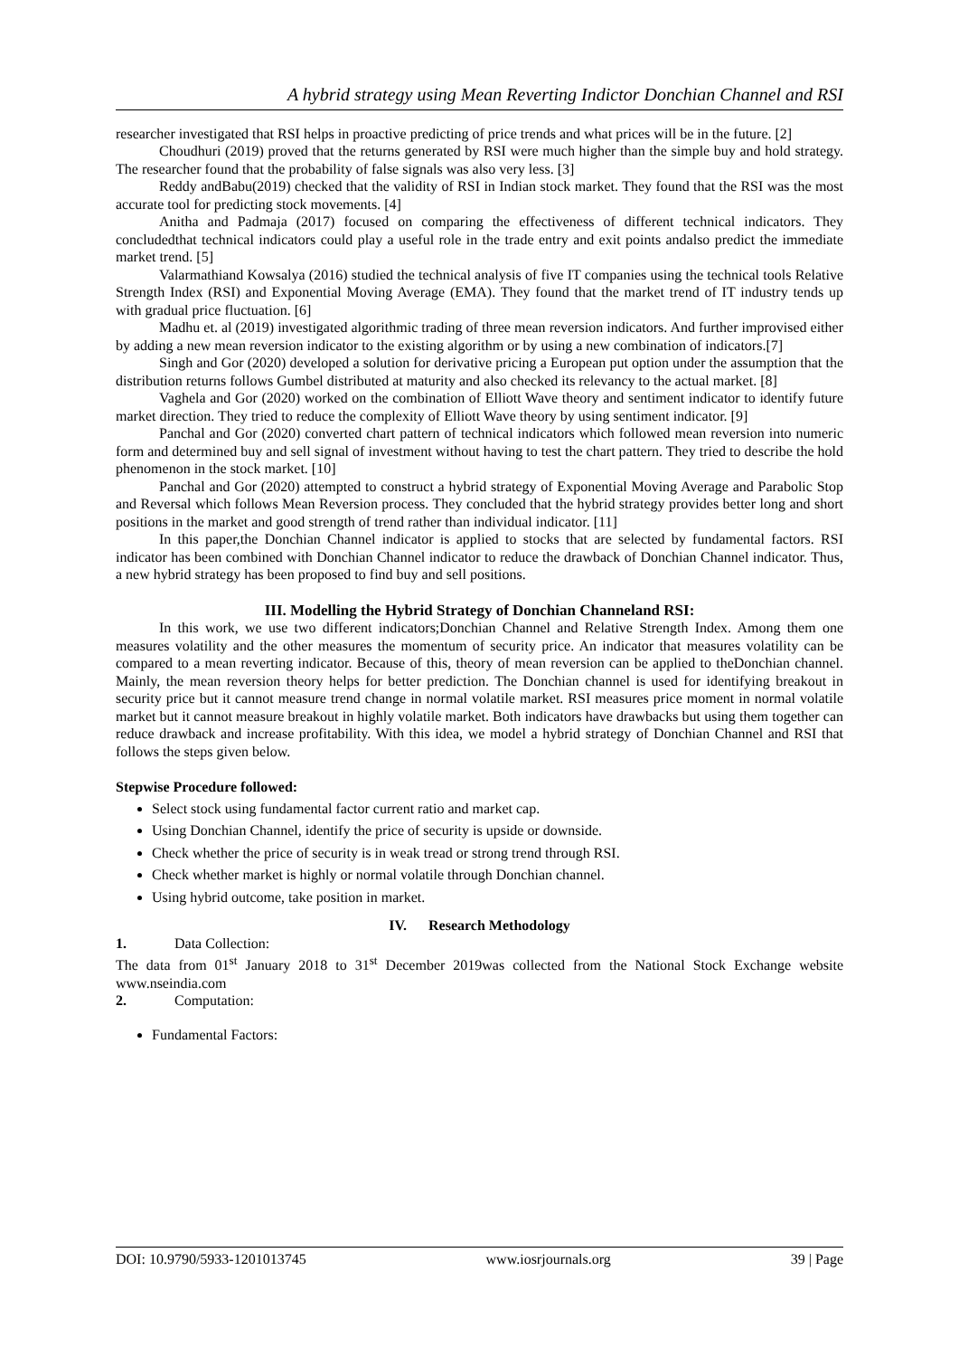A hybrid strategy using Mean Reverting Indictor Donchian Channel and RSI
researcher investigated that RSI helps in proactive predicting of price trends and what prices will be in the future. [2]
Choudhuri (2019) proved that the returns generated by RSI were much higher than the simple buy and hold strategy. The researcher found that the probability of false signals was also very less. [3]
Reddy andBabu(2019) checked that the validity of RSI in Indian stock market. They found that the RSI was the most accurate tool for predicting stock movements. [4]
Anitha and Padmaja (2017) focused on comparing the effectiveness of different technical indicators. They concludedthat technical indicators could play a useful role in the trade entry and exit points andalso predict the immediate market trend. [5]
Valarmathiand Kowsalya (2016) studied the technical analysis of five IT companies using the technical tools Relative Strength Index (RSI) and Exponential Moving Average (EMA). They found that the market trend of IT industry tends up with gradual price fluctuation. [6]
Madhu et. al (2019) investigated algorithmic trading of three mean reversion indicators. And further improvised either by adding a new mean reversion indicator to the existing algorithm or by using a new combination of indicators.[7]
Singh and Gor (2020) developed a solution for derivative pricing a European put option under the assumption that the distribution returns follows Gumbel distributed at maturity and also checked its relevancy to the actual market. [8]
Vaghela and Gor (2020) worked on the combination of Elliott Wave theory and sentiment indicator to identify future market direction. They tried to reduce the complexity of Elliott Wave theory by using sentiment indicator. [9]
Panchal and Gor (2020) converted chart pattern of technical indicators which followed mean reversion into numeric form and determined buy and sell signal of investment without having to test the chart pattern. They tried to describe the hold phenomenon in the stock market. [10]
Panchal and Gor (2020) attempted to construct a hybrid strategy of Exponential Moving Average and Parabolic Stop and Reversal which follows Mean Reversion process. They concluded that the hybrid strategy provides better long and short positions in the market and good strength of trend rather than individual indicator. [11]
In this paper,the Donchian Channel indicator is applied to stocks that are selected by fundamental factors. RSI indicator has been combined with Donchian Channel indicator to reduce the drawback of Donchian Channel indicator. Thus, a new hybrid strategy has been proposed to find buy and sell positions.
III. Modelling the Hybrid Strategy of Donchian Channeland RSI:
In this work, we use two different indicators;Donchian Channel and Relative Strength Index. Among them one measures volatility and the other measures the momentum of security price. An indicator that measures volatility can be compared to a mean reverting indicator. Because of this, theory of mean reversion can be applied to theDonchian channel. Mainly, the mean reversion theory helps for better prediction. The Donchian channel is used for identifying breakout in security price but it cannot measure trend change in normal volatile market. RSI measures price moment in normal volatile market but it cannot measure breakout in highly volatile market. Both indicators have drawbacks but using them together can reduce drawback and increase profitability. With this idea, we model a hybrid strategy of Donchian Channel and RSI that follows the steps given below.
Stepwise Procedure followed:
Select stock using fundamental factor current ratio and market cap.
Using Donchian Channel, identify the price of security is upside or downside.
Check whether the price of security is in weak tread or strong trend through RSI.
Check whether market is highly or normal volatile through Donchian channel.
Using hybrid outcome, take position in market.
IV. Research Methodology
1. Data Collection:
The data from 01<sup>st</sup> January 2018 to 31<sup>st</sup> December 2019was collected from the National Stock Exchange website www.nseindia.com
2. Computation:
Fundamental Factors:
DOI: 10.9790/5933-1201013745 www.iosrjournals.org 39 | Page